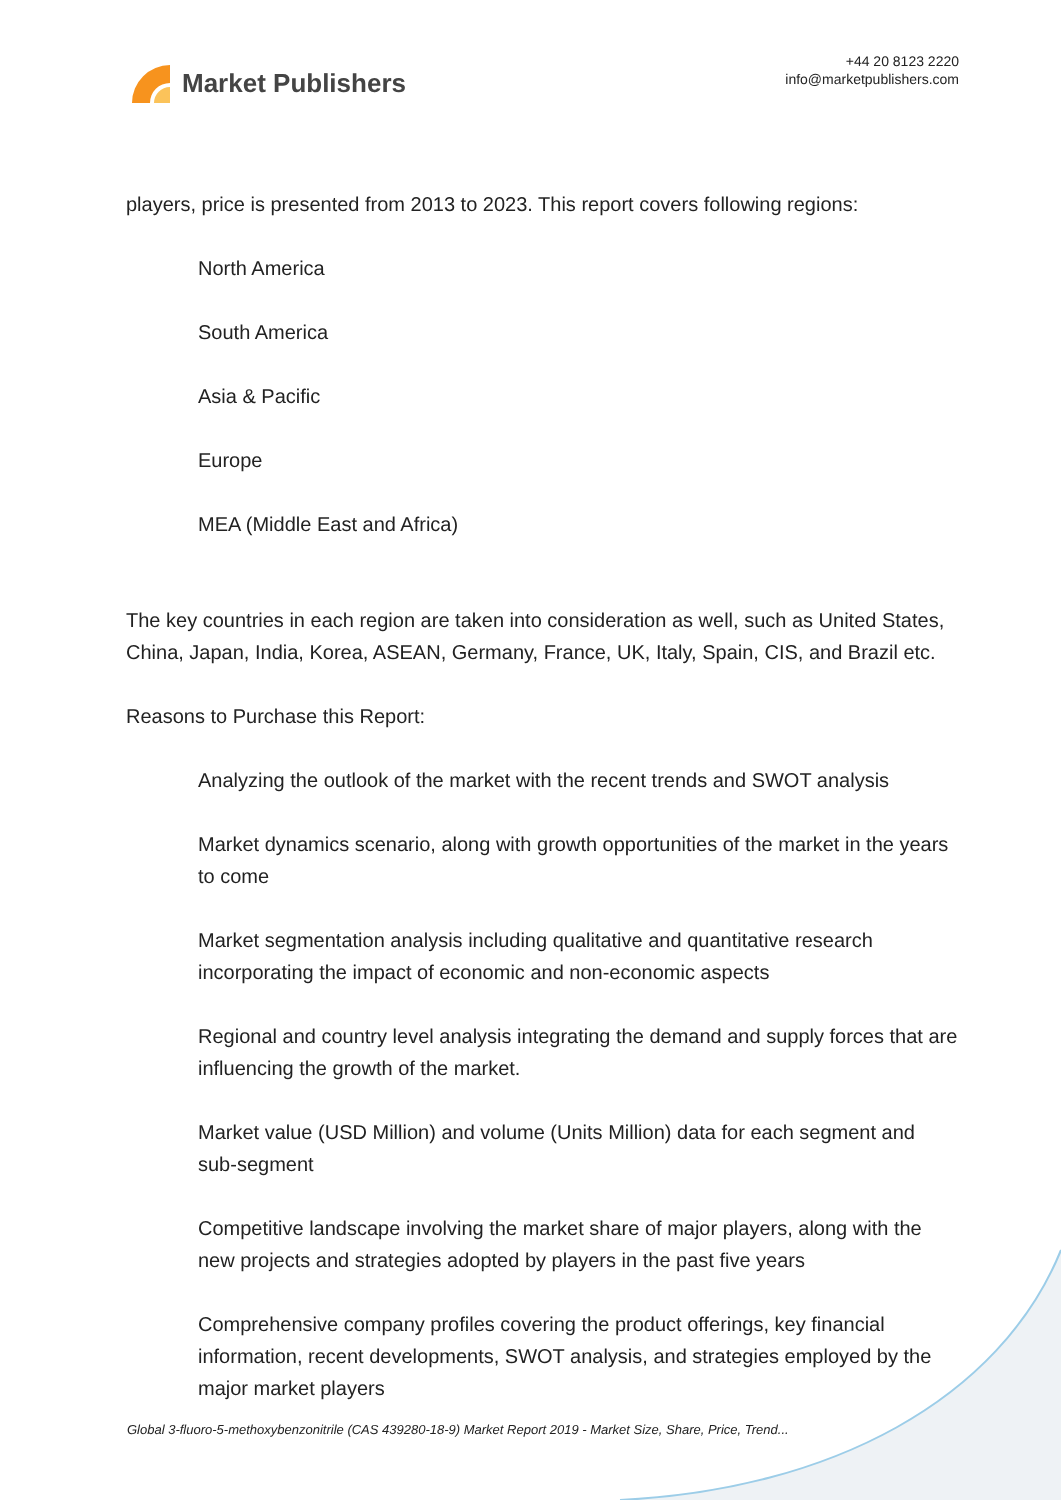Market Publishers
+44 20 8123 2220
info@marketpublishers.com
players, price is presented from 2013 to 2023. This report covers following regions:
North America
South America
Asia & Pacific
Europe
MEA (Middle East and Africa)
The key countries in each region are taken into consideration as well, such as United States, China, Japan, India, Korea, ASEAN, Germany, France, UK, Italy, Spain, CIS, and Brazil etc.
Reasons to Purchase this Report:
Analyzing the outlook of the market with the recent trends and SWOT analysis
Market dynamics scenario, along with growth opportunities of the market in the years to come
Market segmentation analysis including qualitative and quantitative research incorporating the impact of economic and non-economic aspects
Regional and country level analysis integrating the demand and supply forces that are influencing the growth of the market.
Market value (USD Million) and volume (Units Million) data for each segment and sub-segment
Competitive landscape involving the market share of major players, along with the new projects and strategies adopted by players in the past five years
Comprehensive company profiles covering the product offerings, key financial information, recent developments, SWOT analysis, and strategies employed by the major market players
Global 3-fluoro-5-methoxybenzonitrile (CAS 439280-18-9) Market Report 2019 - Market Size, Share, Price, Trend...